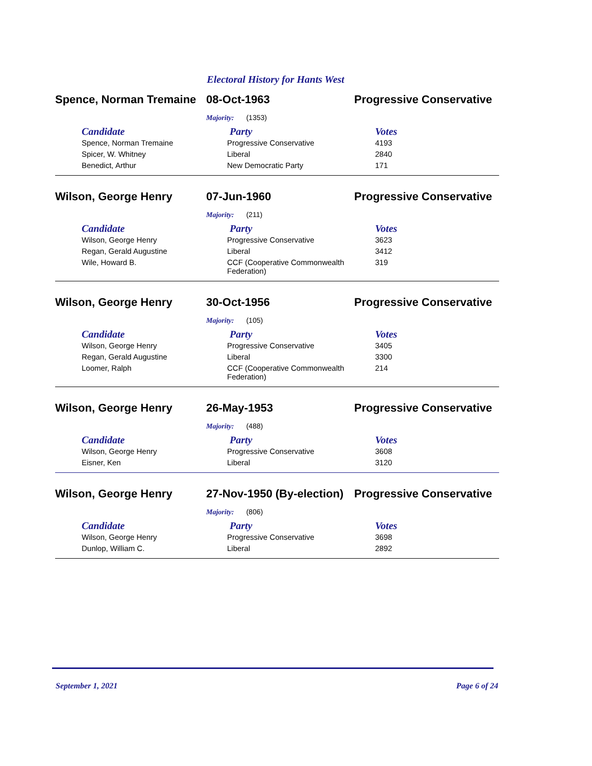Electoral History for Hants West
Spence, Norman Tremaine
08-Oct-1963 Progressive Conservative
Majority: (1353)
| Candidate | Party | Votes |
| --- | --- | --- |
| Spence, Norman Tremaine | Progressive Conservative | 4193 |
| Spicer, W. Whitney | Liberal | 2840 |
| Benedict, Arthur | New Democratic Party | 171 |
Wilson, George Henry 07-Jun-1960 Progressive Conservative
Majority: (211)
| Candidate | Party | Votes |
| --- | --- | --- |
| Wilson, George Henry | Progressive Conservative | 3623 |
| Regan, Gerald Augustine | Liberal | 3412 |
| Wile, Howard B. | CCF (Cooperative Commonwealth Federation) | 319 |
Wilson, George Henry 30-Oct-1956 Progressive Conservative
Majority: (105)
| Candidate | Party | Votes |
| --- | --- | --- |
| Wilson, George Henry | Progressive Conservative | 3405 |
| Regan, Gerald Augustine | Liberal | 3300 |
| Loomer, Ralph | CCF (Cooperative Commonwealth Federation) | 214 |
Wilson, George Henry 26-May-1953 Progressive Conservative
Majority: (488)
| Candidate | Party | Votes |
| --- | --- | --- |
| Wilson, George Henry | Progressive Conservative | 3608 |
| Eisner, Ken | Liberal | 3120 |
Wilson, George Henry 27-Nov-1950 (By-election)
Progressive Conservative
Majority: (806)
| Candidate | Party | Votes |
| --- | --- | --- |
| Wilson, George Henry | Progressive Conservative | 3698 |
| Dunlop, William C. | Liberal | 2892 |
September 1, 2021 Page 6 of 24